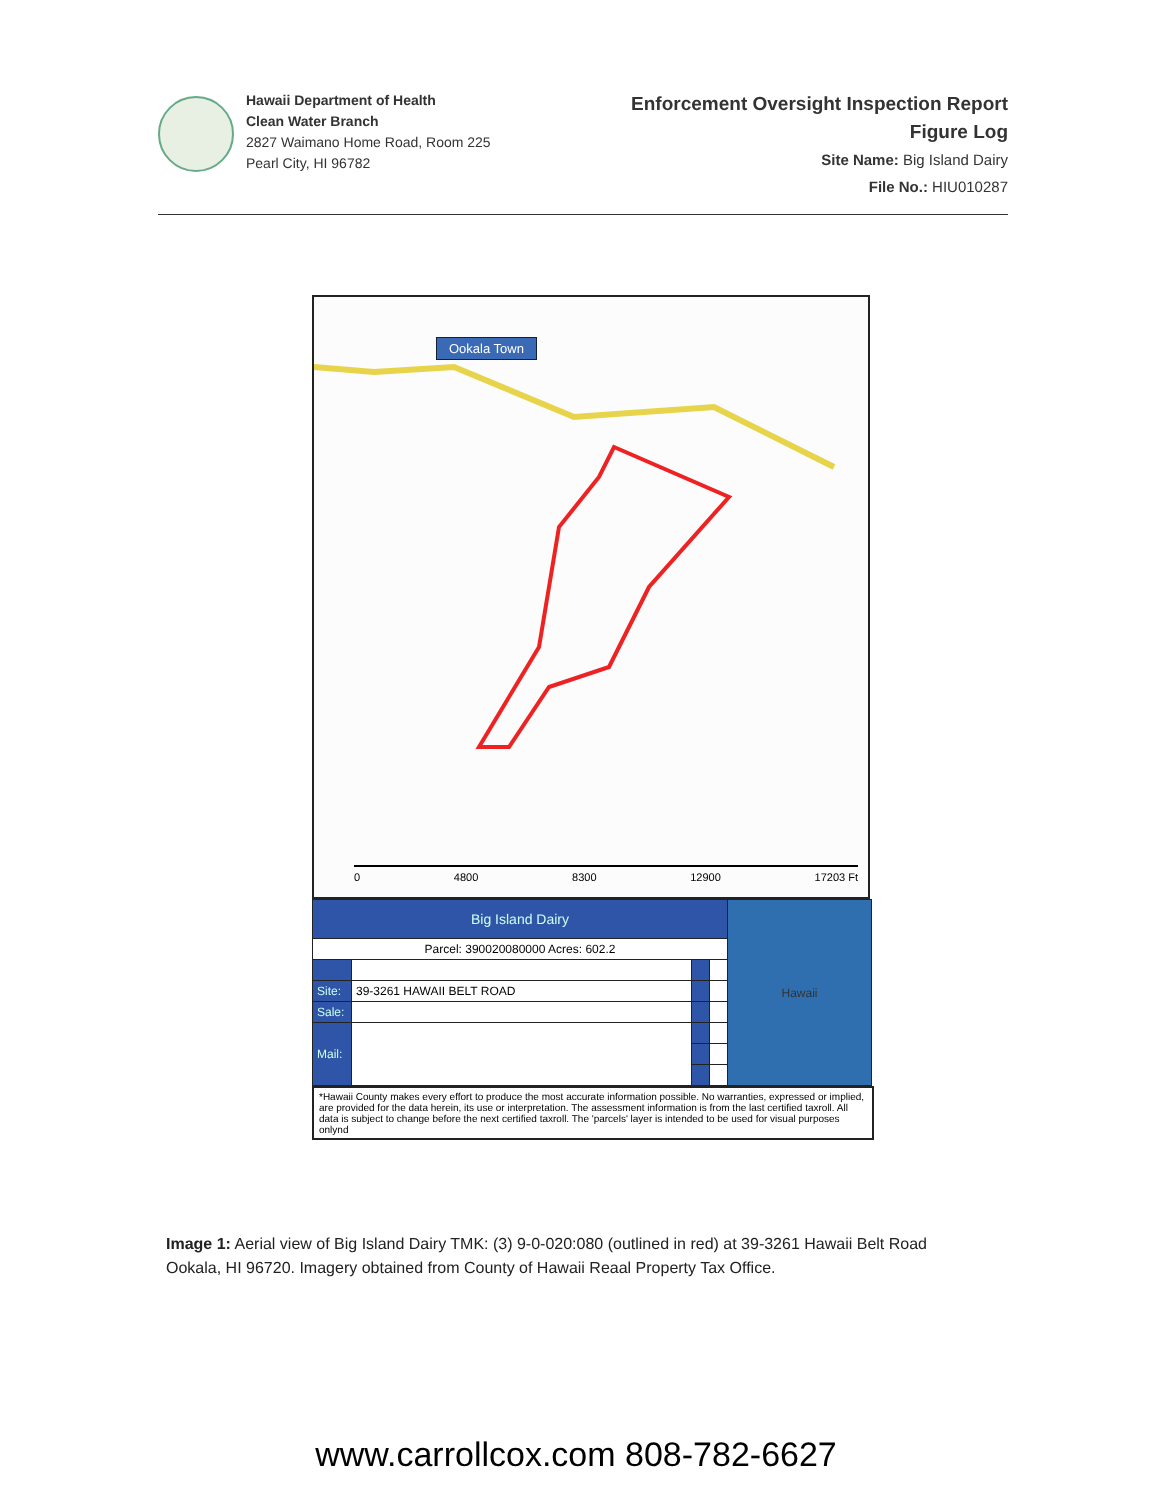Hawaii Department of Health
Clean Water Branch
2827 Waimano Home Road, Room 225
Pearl City, HI 96782
Enforcement Oversight Inspection Report
Figure Log
Site Name: Big Island Dairy
File No.: HIU010287
Ookala Town
0 4800 8300 12900 17203 Ft
| Big Island Dairy | | | | Hawaii |
| Parcel: 390020080000 Acres: 602.2 | | | | |
| Site: | 39-3261 HAWAII BELT ROAD | | | |
| Sale: | | | | |
| Mail: | | | | |
*Hawaii County makes every effort to produce the most accurate information possible. No warranties, expressed or implied, are provided for the data herein, its use or interpretation. The assessment information is from the last certified taxroll. All data is subject to change before the next certified taxroll. The 'parcels' layer is intended to be used for visual purposes onlynd
Image 1: Aerial view of Big Island Dairy TMK: (3) 9-0-020:080 (outlined in red) at 39-3261 Hawaii Belt Road Ookala, HI 96720. Imagery obtained from County of Hawaii Reaal Property Tax Office.
www.carrollcox.com 808-782-6627